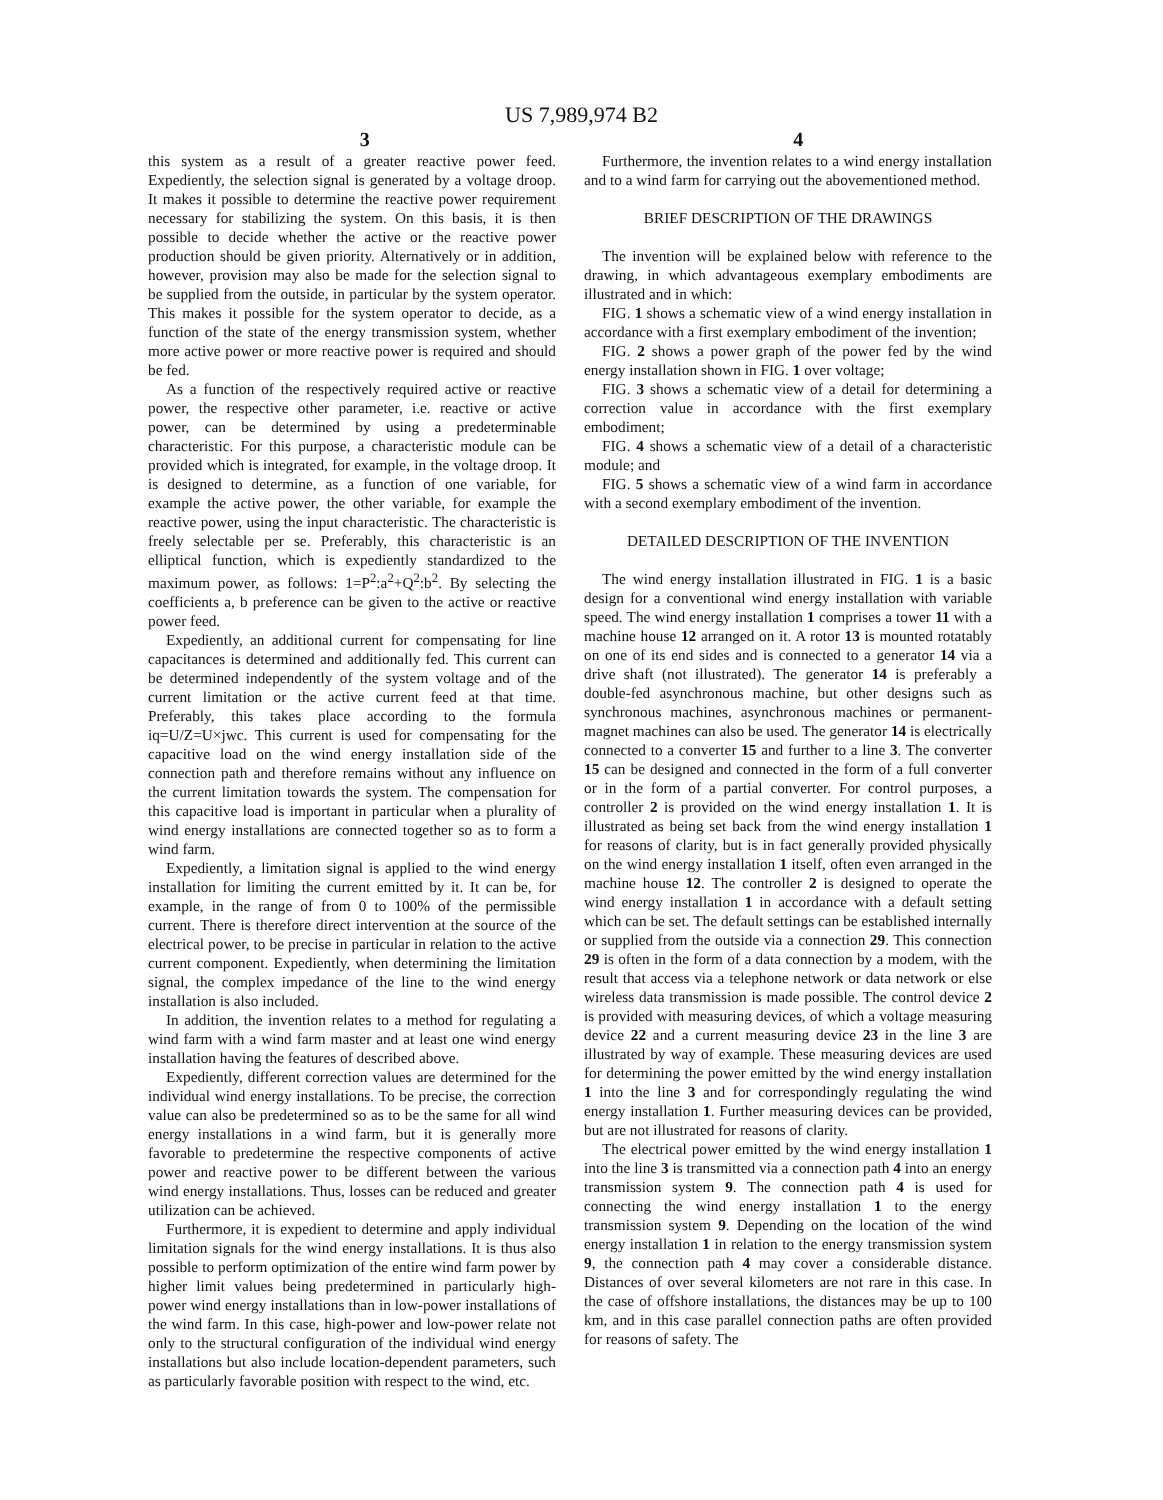US 7,989,974 B2
3 4
this system as a result of a greater reactive power feed. Expediently, the selection signal is generated by a voltage droop. It makes it possible to determine the reactive power requirement necessary for stabilizing the system. On this basis, it is then possible to decide whether the active or the reactive power production should be given priority. Alternatively or in addition, however, provision may also be made for the selection signal to be supplied from the outside, in particular by the system operator. This makes it possible for the system operator to decide, as a function of the state of the energy transmission system, whether more active power or more reactive power is required and should be fed.
As a function of the respectively required active or reactive power, the respective other parameter, i.e. reactive or active power, can be determined by using a predeterminable characteristic. For this purpose, a characteristic module can be provided which is integrated, for example, in the voltage droop. It is designed to determine, as a function of one variable, for example the active power, the other variable, for example the reactive power, using the input characteristic. The characteristic is freely selectable per se. Preferably, this characteristic is an elliptical function, which is expediently standardized to the maximum power, as follows: 1=P<sup>2</sup>:a<sup>2</sup>+Q<sup>2</sup>:b<sup>2</sup>. By selecting the coefficients a, b preference can be given to the active or reactive power feed.
Expediently, an additional current for compensating for line capacitances is determined and additionally fed. This current can be determined independently of the system voltage and of the current limitation or the active current feed at that time. Preferably, this takes place according to the formula iq=U/Z=U×jwc. This current is used for compensating for the capacitive load on the wind energy installation side of the connection path and therefore remains without any influence on the current limitation towards the system. The compensation for this capacitive load is important in particular when a plurality of wind energy installations are connected together so as to form a wind farm.
Expediently, a limitation signal is applied to the wind energy installation for limiting the current emitted by it. It can be, for example, in the range of from 0 to 100% of the permissible current. There is therefore direct intervention at the source of the electrical power, to be precise in particular in relation to the active current component. Expediently, when determining the limitation signal, the complex impedance of the line to the wind energy installation is also included.
In addition, the invention relates to a method for regulating a wind farm with a wind farm master and at least one wind energy installation having the features of described above.
Expediently, different correction values are determined for the individual wind energy installations. To be precise, the correction value can also be predetermined so as to be the same for all wind energy installations in a wind farm, but it is generally more favorable to predetermine the respective components of active power and reactive power to be different between the various wind energy installations. Thus, losses can be reduced and greater utilization can be achieved.
Furthermore, it is expedient to determine and apply individual limitation signals for the wind energy installations. It is thus also possible to perform optimization of the entire wind farm power by higher limit values being predetermined in particularly high-power wind energy installations than in low-power installations of the wind farm. In this case, high-power and low-power relate not only to the structural configuration of the individual wind energy installations but also include location-dependent parameters, such as particularly favorable position with respect to the wind, etc.
Furthermore, the invention relates to a wind energy installation and to a wind farm for carrying out the abovementioned method.
BRIEF DESCRIPTION OF THE DRAWINGS
The invention will be explained below with reference to the drawing, in which advantageous exemplary embodiments are illustrated and in which:
FIG. 1 shows a schematic view of a wind energy installation in accordance with a first exemplary embodiment of the invention;
FIG. 2 shows a power graph of the power fed by the wind energy installation shown in FIG. 1 over voltage;
FIG. 3 shows a schematic view of a detail for determining a correction value in accordance with the first exemplary embodiment;
FIG. 4 shows a schematic view of a detail of a characteristic module; and
FIG. 5 shows a schematic view of a wind farm in accordance with a second exemplary embodiment of the invention.
DETAILED DESCRIPTION OF THE INVENTION
The wind energy installation illustrated in FIG. 1 is a basic design for a conventional wind energy installation with variable speed. The wind energy installation 1 comprises a tower 11 with a machine house 12 arranged on it. A rotor 13 is mounted rotatably on one of its end sides and is connected to a generator 14 via a drive shaft (not illustrated). The generator 14 is preferably a double-fed asynchronous machine, but other designs such as synchronous machines, asynchronous machines or permanent-magnet machines can also be used. The generator 14 is electrically connected to a converter 15 and further to a line 3. The converter 15 can be designed and connected in the form of a full converter or in the form of a partial converter. For control purposes, a controller 2 is provided on the wind energy installation 1. It is illustrated as being set back from the wind energy installation 1 for reasons of clarity, but is in fact generally provided physically on the wind energy installation 1 itself, often even arranged in the machine house 12. The controller 2 is designed to operate the wind energy installation 1 in accordance with a default setting which can be set. The default settings can be established internally or supplied from the outside via a connection 29. This connection 29 is often in the form of a data connection by a modem, with the result that access via a telephone network or data network or else wireless data transmission is made possible. The control device 2 is provided with measuring devices, of which a voltage measuring device 22 and a current measuring device 23 in the line 3 are illustrated by way of example. These measuring devices are used for determining the power emitted by the wind energy installation 1 into the line 3 and for correspondingly regulating the wind energy installation 1. Further measuring devices can be provided, but are not illustrated for reasons of clarity.
The electrical power emitted by the wind energy installation 1 into the line 3 is transmitted via a connection path 4 into an energy transmission system 9. The connection path 4 is used for connecting the wind energy installation 1 to the energy transmission system 9. Depending on the location of the wind energy installation 1 in relation to the energy transmission system 9, the connection path 4 may cover a considerable distance. Distances of over several kilometers are not rare in this case. In the case of offshore installations, the distances may be up to 100 km, and in this case parallel connection paths are often provided for reasons of safety. The